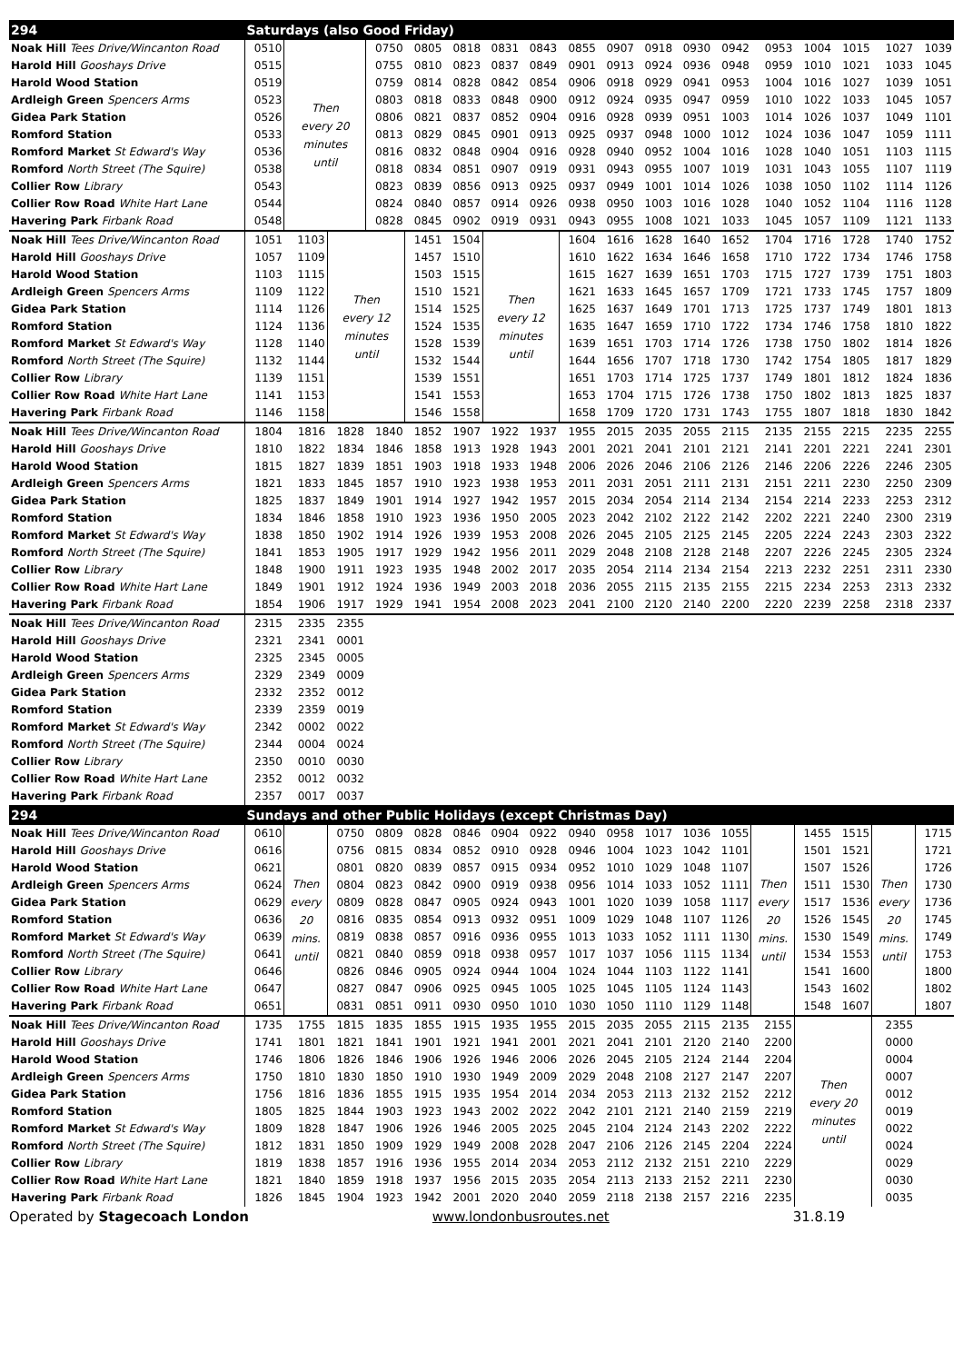| 294 | Saturdays (also Good Friday) | | | | | | | | | | | | | | | | | |
| --- | --- | --- | --- | --- | --- | --- | --- | --- | --- | --- | --- | --- | --- | --- | --- | --- | --- | --- |
| Noak Hill Tees Drive/Wincanton Road | 0510 | Then every 20 minutes until | | 0750 | 0805 | 0818 | 0831 | 0843 | 0855 | 0907 | 0918 | 0930 | 0942 | 0953 | 1004 | 1015 | 1027 | 1039 |
| Harold Hill Gooshays Drive | 0515 | | | 0755 | 0810 | 0823 | 0837 | 0849 | 0901 | 0913 | 0924 | 0936 | 0948 | 0959 | 1010 | 1021 | 1033 | 1045 |
| Harold Wood Station | 0519 | | | 0759 | 0814 | 0828 | 0842 | 0854 | 0906 | 0918 | 0929 | 0941 | 0953 | 1004 | 1016 | 1027 | 1039 | 1051 |
| Ardleigh Green Spencers Arms | 0523 | | | 0803 | 0818 | 0833 | 0848 | 0900 | 0912 | 0924 | 0935 | 0947 | 0959 | 1010 | 1022 | 1033 | 1045 | 1057 |
| Gidea Park Station | 0526 | | | 0806 | 0821 | 0837 | 0852 | 0904 | 0916 | 0928 | 0939 | 0951 | 1003 | 1014 | 1026 | 1037 | 1049 | 1101 |
| Romford Station | 0533 | | | 0813 | 0829 | 0845 | 0901 | 0913 | 0925 | 0937 | 0948 | 1000 | 1012 | 1024 | 1036 | 1047 | 1059 | 1111 |
| Romford Market St Edward's Way | 0536 | | | 0816 | 0832 | 0848 | 0904 | 0916 | 0928 | 0940 | 0952 | 1004 | 1016 | 1028 | 1040 | 1051 | 1103 | 1115 |
| Romford North Street (The Squire) | 0538 | | | 0818 | 0834 | 0851 | 0907 | 0919 | 0931 | 0943 | 0955 | 1007 | 1019 | 1031 | 1043 | 1055 | 1107 | 1119 |
| Collier Row Library | 0543 | | | 0823 | 0839 | 0856 | 0913 | 0925 | 0937 | 0949 | 1001 | 1014 | 1026 | 1038 | 1050 | 1102 | 1114 | 1126 |
| Collier Row Road White Hart Lane | 0544 | | | 0824 | 0840 | 0857 | 0914 | 0926 | 0938 | 0950 | 1003 | 1016 | 1028 | 1040 | 1052 | 1104 | 1116 | 1128 |
| Havering Park Firbank Road | 0548 | | | 0828 | 0845 | 0902 | 0919 | 0931 | 0943 | 0955 | 1008 | 1021 | 1033 | 1045 | 1057 | 1109 | 1121 | 1133 |
| Noak Hill Tees Drive/Wincanton Road | 1051 | 1103 | Then every 12 minutes until | | 1451 | 1504 | Then every 12 minutes until | | 1604 | 1616 | 1628 | 1640 | 1652 | 1704 | 1716 | 1728 | 1740 | 1752 |
| Harold Hill Gooshays Drive | 1057 | 1109 | | | 1457 | 1510 | | | 1610 | 1622 | 1634 | 1646 | 1658 | 1710 | 1722 | 1734 | 1746 | 1758 |
| Harold Wood Station | 1103 | 1115 | | | 1503 | 1515 | | | 1615 | 1627 | 1639 | 1651 | 1703 | 1715 | 1727 | 1739 | 1751 | 1803 |
| Ardleigh Green Spencers Arms | 1109 | 1122 | | | 1510 | 1521 | | | 1621 | 1633 | 1645 | 1657 | 1709 | 1721 | 1733 | 1745 | 1757 | 1809 |
| Gidea Park Station | 1114 | 1126 | | | 1514 | 1525 | | | 1625 | 1637 | 1649 | 1701 | 1713 | 1725 | 1737 | 1749 | 1801 | 1813 |
| Romford Station | 1124 | 1136 | | | 1524 | 1535 | | | 1635 | 1647 | 1659 | 1710 | 1722 | 1734 | 1746 | 1758 | 1810 | 1822 |
| Romford Market St Edward's Way | 1128 | 1140 | | | 1528 | 1539 | | | 1639 | 1651 | 1703 | 1714 | 1726 | 1738 | 1750 | 1802 | 1814 | 1826 |
| Romford North Street (The Squire) | 1132 | 1144 | | | 1532 | 1544 | | | 1644 | 1656 | 1707 | 1718 | 1730 | 1742 | 1754 | 1805 | 1817 | 1829 |
| Collier Row Library | 1139 | 1151 | | | 1539 | 1551 | | | 1651 | 1703 | 1714 | 1725 | 1737 | 1749 | 1801 | 1812 | 1824 | 1836 |
| Collier Row Road White Hart Lane | 1141 | 1153 | | | 1541 | 1553 | | | 1653 | 1704 | 1715 | 1726 | 1738 | 1750 | 1802 | 1813 | 1825 | 1837 |
| Havering Park Firbank Road | 1146 | 1158 | | | 1546 | 1558 | | | 1658 | 1709 | 1720 | 1731 | 1743 | 1755 | 1807 | 1818 | 1830 | 1842 |
| Noak Hill Tees Drive/Wincanton Road | 1804 | 1816 | 1828 | 1840 | 1852 | 1907 | 1922 | 1937 | 1955 | 2015 | 2035 | 2055 | 2115 | 2135 | 2155 | 2215 | 2235 | 2255 |
| Harold Hill Gooshays Drive | 1810 | 1822 | 1834 | 1846 | 1858 | 1913 | 1928 | 1943 | 2001 | 2021 | 2041 | 2101 | 2121 | 2141 | 2201 | 2221 | 2241 | 2301 |
| Harold Wood Station | 1815 | 1827 | 1839 | 1851 | 1903 | 1918 | 1933 | 1948 | 2006 | 2026 | 2046 | 2106 | 2126 | 2146 | 2206 | 2226 | 2246 | 2305 |
| Ardleigh Green Spencers Arms | 1821 | 1833 | 1845 | 1857 | 1910 | 1923 | 1938 | 1953 | 2011 | 2031 | 2051 | 2111 | 2131 | 2151 | 2211 | 2230 | 2250 | 2309 |
| Gidea Park Station | 1825 | 1837 | 1849 | 1901 | 1914 | 1927 | 1942 | 1957 | 2015 | 2034 | 2054 | 2114 | 2134 | 2154 | 2214 | 2233 | 2253 | 2312 |
| Romford Station | 1834 | 1846 | 1858 | 1910 | 1923 | 1936 | 1950 | 2005 | 2023 | 2042 | 2102 | 2122 | 2142 | 2202 | 2221 | 2240 | 2300 | 2319 |
| Romford Market St Edward's Way | 1838 | 1850 | 1902 | 1914 | 1926 | 1939 | 1953 | 2008 | 2026 | 2045 | 2105 | 2125 | 2145 | 2205 | 2224 | 2243 | 2303 | 2322 |
| Romford North Street (The Squire) | 1841 | 1853 | 1905 | 1917 | 1929 | 1942 | 1956 | 2011 | 2029 | 2048 | 2108 | 2128 | 2148 | 2207 | 2226 | 2245 | 2305 | 2324 |
| Collier Row Library | 1848 | 1900 | 1911 | 1923 | 1935 | 1948 | 2002 | 2017 | 2035 | 2054 | 2114 | 2134 | 2154 | 2213 | 2232 | 2251 | 2311 | 2330 |
| Collier Row Road White Hart Lane | 1849 | 1901 | 1912 | 1924 | 1936 | 1949 | 2003 | 2018 | 2036 | 2055 | 2115 | 2135 | 2155 | 2215 | 2234 | 2253 | 2313 | 2332 |
| Havering Park Firbank Road | 1854 | 1906 | 1917 | 1929 | 1941 | 1954 | 2008 | 2023 | 2041 | 2100 | 2120 | 2140 | 2200 | 2220 | 2239 | 2258 | 2318 | 2337 |
| Noak Hill Tees Drive/Wincanton Road | 2315 | 2335 | 2355 | | | | | | | | | | | | | | | |
| Harold Hill Gooshays Drive | 2321 | 2341 | 0001 | | | | | | | | | | | | | | | |
| Harold Wood Station | 2325 | 2345 | 0005 | | | | | | | | | | | | | | | |
| Ardleigh Green Spencers Arms | 2329 | 2349 | 0009 | | | | | | | | | | | | | | | |
| Gidea Park Station | 2332 | 2352 | 0012 | | | | | | | | | | | | | | | |
| Romford Station | 2339 | 2359 | 0019 | | | | | | | | | | | | | | | |
| Romford Market St Edward's Way | 2342 | 0002 | 0022 | | | | | | | | | | | | | | | |
| Romford North Street (The Squire) | 2344 | 0004 | 0024 | | | | | | | | | | | | | | | |
| Collier Row Library | 2350 | 0010 | 0030 | | | | | | | | | | | | | | | |
| Collier Row Road White Hart Lane | 2352 | 0012 | 0032 | | | | | | | | | | | | | | | |
| Havering Park Firbank Road | 2357 | 0017 | 0037 | | | | | | | | | | | | | | | |
| 294 | Sundays and other Public Holidays (except Christmas Day) | | | | | | | | | | | | | | | | | |
| Noak Hill Tees Drive/Wincanton Road | 0610 | Then every 20 mins. until | 0750 | 0809 | 0828 | 0846 | 0904 | 0922 | 0940 | 0958 | 1017 | 1036 | 1055 | Then every 20 mins. until | 1455 | 1515 | Then every 20 mins. until | 1715 |
| Harold Hill Gooshays Drive | 0616 | | 0756 | 0815 | 0834 | 0852 | 0910 | 0928 | 0946 | 1004 | 1023 | 1042 | 1101 | | 1501 | 1521 | | 1721 |
| Harold Wood Station | 0621 | | 0801 | 0820 | 0839 | 0857 | 0915 | 0934 | 0952 | 1010 | 1029 | 1048 | 1107 | | 1507 | 1526 | | 1726 |
| Ardleigh Green Spencers Arms | 0624 | | 0804 | 0823 | 0842 | 0900 | 0919 | 0938 | 0956 | 1014 | 1033 | 1052 | 1111 | | 1511 | 1530 | | 1730 |
| Gidea Park Station | 0629 | | 0809 | 0828 | 0847 | 0905 | 0924 | 0943 | 1001 | 1020 | 1039 | 1058 | 1117 | | 1517 | 1536 | | 1736 |
| Romford Station | 0636 | | 0816 | 0835 | 0854 | 0913 | 0932 | 0951 | 1009 | 1029 | 1048 | 1107 | 1126 | | 1526 | 1545 | | 1745 |
| Romford Market St Edward's Way | 0639 | | 0819 | 0838 | 0857 | 0916 | 0936 | 0955 | 1013 | 1033 | 1052 | 1111 | 1130 | | 1530 | 1549 | | 1749 |
| Romford North Street (The Squire) | 0641 | | 0821 | 0840 | 0859 | 0918 | 0938 | 0957 | 1017 | 1037 | 1056 | 1115 | 1134 | | 1534 | 1553 | | 1753 |
| Collier Row Library | 0646 | | 0826 | 0846 | 0905 | 0924 | 0944 | 1004 | 1024 | 1044 | 1103 | 1122 | 1141 | | 1541 | 1600 | | 1800 |
| Collier Row Road White Hart Lane | 0647 | | 0827 | 0847 | 0906 | 0925 | 0945 | 1005 | 1025 | 1045 | 1105 | 1124 | 1143 | | 1543 | 1602 | | 1802 |
| Havering Park Firbank Road | 0651 | | 0831 | 0851 | 0911 | 0930 | 0950 | 1010 | 1030 | 1050 | 1110 | 1129 | 1148 | | 1548 | 1607 | | 1807 |
| Noak Hill Tees Drive/Wincanton Road | 1735 | 1755 | 1815 | 1835 | 1855 | 1915 | 1935 | 1955 | 2015 | 2035 | 2055 | 2115 | 2135 | 2155 | Then every 20 minutes until | | 2355 | |
| Harold Hill Gooshays Drive | 1741 | 1801 | 1821 | 1841 | 1901 | 1921 | 1941 | 2001 | 2021 | 2041 | 2101 | 2120 | 2140 | 2200 | | | 0000 | |
| Harold Wood Station | 1746 | 1806 | 1826 | 1846 | 1906 | 1926 | 1946 | 2006 | 2026 | 2045 | 2105 | 2124 | 2144 | 2204 | | | 0004 | |
| Ardleigh Green Spencers Arms | 1750 | 1810 | 1830 | 1850 | 1910 | 1930 | 1949 | 2009 | 2029 | 2048 | 2108 | 2127 | 2147 | 2207 | | | 0007 | |
| Gidea Park Station | 1756 | 1816 | 1836 | 1855 | 1915 | 1935 | 1954 | 2014 | 2034 | 2053 | 2113 | 2132 | 2152 | 2212 | | | 0012 | |
| Romford Station | 1805 | 1825 | 1844 | 1903 | 1923 | 1943 | 2002 | 2022 | 2042 | 2101 | 2121 | 2140 | 2159 | 2219 | | | 0019 | |
| Romford Market St Edward's Way | 1809 | 1828 | 1847 | 1906 | 1926 | 1946 | 2005 | 2025 | 2045 | 2104 | 2124 | 2143 | 2202 | 2222 | | | 0022 | |
| Romford North Street (The Squire) | 1812 | 1831 | 1850 | 1909 | 1929 | 1949 | 2008 | 2028 | 2047 | 2106 | 2126 | 2145 | 2204 | 2224 | | | 0024 | |
| Collier Row Library | 1819 | 1838 | 1857 | 1916 | 1936 | 1955 | 2014 | 2034 | 2053 | 2112 | 2132 | 2151 | 2210 | 2229 | | | 0029 | |
| Collier Row Road White Hart Lane | 1821 | 1840 | 1859 | 1918 | 1937 | 1956 | 2015 | 2035 | 2054 | 2113 | 2133 | 2152 | 2211 | 2230 | | | 0030 | |
| Havering Park Firbank Road | 1826 | 1845 | 1904 | 1923 | 1942 | 2001 | 2020 | 2040 | 2059 | 2118 | 2138 | 2157 | 2216 | 2235 | | | 0035 | |
Operated by Stagecoach London www.londonbusroutes.net 31.8.19